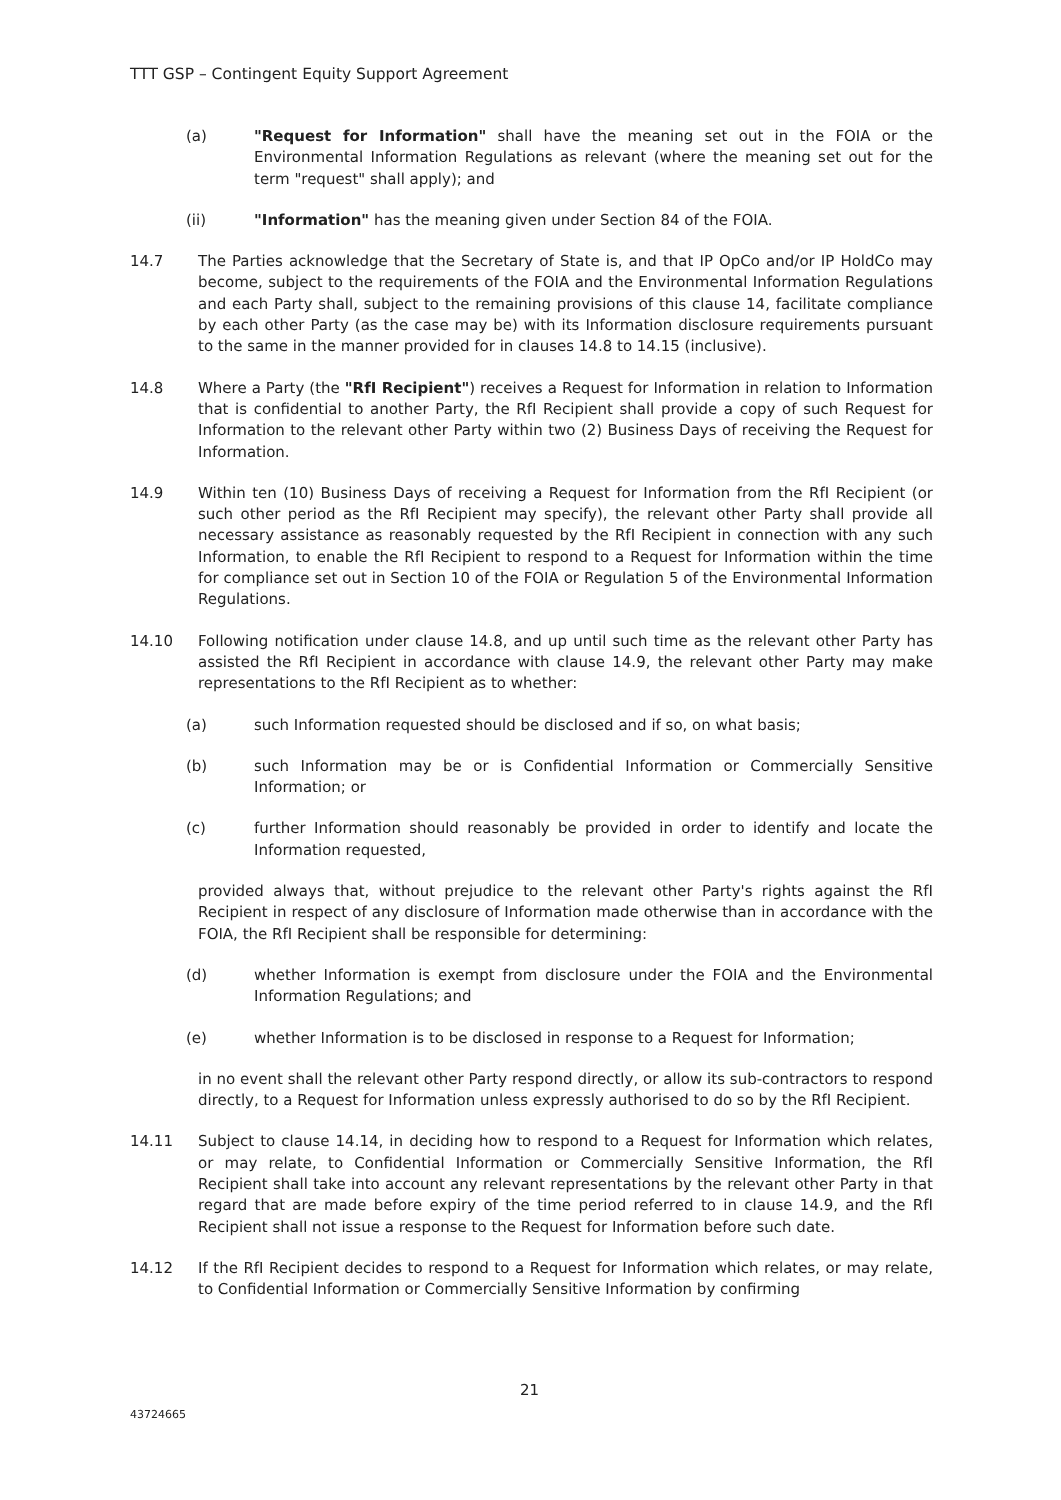TTT GSP – Contingent Equity Support Agreement
(a) "Request for Information" shall have the meaning set out in the FOIA or the Environmental Information Regulations as relevant (where the meaning set out for the term "request" shall apply); and
(ii) "Information" has the meaning given under Section 84 of the FOIA.
14.7 The Parties acknowledge that the Secretary of State is, and that IP OpCo and/or IP HoldCo may become, subject to the requirements of the FOIA and the Environmental Information Regulations and each Party shall, subject to the remaining provisions of this clause 14, facilitate compliance by each other Party (as the case may be) with its Information disclosure requirements pursuant to the same in the manner provided for in clauses 14.8 to 14.15 (inclusive).
14.8 Where a Party (the "RfI Recipient") receives a Request for Information in relation to Information that is confidential to another Party, the RfI Recipient shall provide a copy of such Request for Information to the relevant other Party within two (2) Business Days of receiving the Request for Information.
14.9 Within ten (10) Business Days of receiving a Request for Information from the RfI Recipient (or such other period as the RfI Recipient may specify), the relevant other Party shall provide all necessary assistance as reasonably requested by the RfI Recipient in connection with any such Information, to enable the RfI Recipient to respond to a Request for Information within the time for compliance set out in Section 10 of the FOIA or Regulation 5 of the Environmental Information Regulations.
14.10 Following notification under clause 14.8, and up until such time as the relevant other Party has assisted the RfI Recipient in accordance with clause 14.9, the relevant other Party may make representations to the RfI Recipient as to whether:
(a) such Information requested should be disclosed and if so, on what basis;
(b) such Information may be or is Confidential Information or Commercially Sensitive Information; or
(c) further Information should reasonably be provided in order to identify and locate the Information requested,
provided always that, without prejudice to the relevant other Party's rights against the RfI Recipient in respect of any disclosure of Information made otherwise than in accordance with the FOIA, the RfI Recipient shall be responsible for determining:
(d) whether Information is exempt from disclosure under the FOIA and the Environmental Information Regulations; and
(e) whether Information is to be disclosed in response to a Request for Information;
in no event shall the relevant other Party respond directly, or allow its sub-contractors to respond directly, to a Request for Information unless expressly authorised to do so by the RfI Recipient.
14.11 Subject to clause 14.14, in deciding how to respond to a Request for Information which relates, or may relate, to Confidential Information or Commercially Sensitive Information, the RfI Recipient shall take into account any relevant representations by the relevant other Party in that regard that are made before expiry of the time period referred to in clause 14.9, and the RfI Recipient shall not issue a response to the Request for Information before such date.
14.12 If the RfI Recipient decides to respond to a Request for Information which relates, or may relate, to Confidential Information or Commercially Sensitive Information by confirming
21
43724665